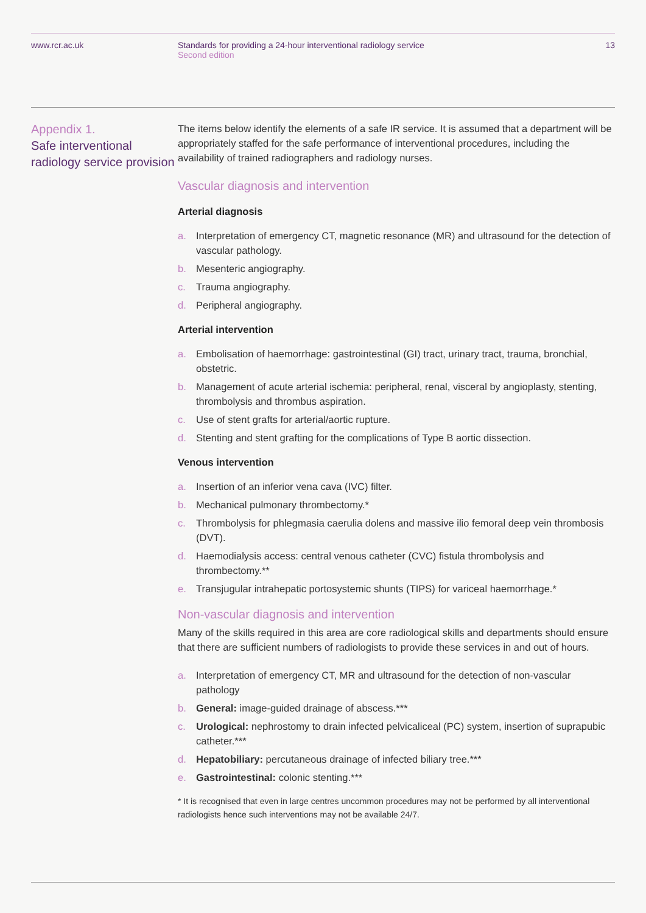www.rcr.ac.uk Standards for providing a 24-hour interventional radiology service
Second edition
13
Appendix 1.
Safe interventional radiology service provision
The items below identify the elements of a safe IR service. It is assumed that a department will be appropriately staffed for the safe performance of interventional procedures, including the availability of trained radiographers and radiology nurses.
Vascular diagnosis and intervention
Arterial diagnosis
a. Interpretation of emergency CT, magnetic resonance (MR) and ultrasound for the detection of vascular pathology.
b. Mesenteric angiography.
c. Trauma angiography.
d. Peripheral angiography.
Arterial intervention
a. Embolisation of haemorrhage: gastrointestinal (GI) tract, urinary tract, trauma, bronchial, obstetric.
b. Management of acute arterial ischemia: peripheral, renal, visceral by angioplasty, stenting, thrombolysis and thrombus aspiration.
c. Use of stent grafts for arterial/aortic rupture.
d. Stenting and stent grafting for the complications of Type B aortic dissection.
Venous intervention
a. Insertion of an inferior vena cava (IVC) filter.
b. Mechanical pulmonary thrombectomy.*
c. Thrombolysis for phlegmasia caerulia dolens and massive ilio femoral deep vein thrombosis (DVT).
d. Haemodialysis access: central venous catheter (CVC) fistula thrombolysis and thrombectomy.**
e. Transjugular intrahepatic portosystemic shunts (TIPS) for variceal haemorrhage.*
Non-vascular diagnosis and intervention
Many of the skills required in this area are core radiological skills and departments should ensure that there are sufficient numbers of radiologists to provide these services in and out of hours.
a. Interpretation of emergency CT, MR and ultrasound for the detection of non-vascular pathology
b. General: image-guided drainage of abscess.***
c. Urological: nephrostomy to drain infected pelvicaliceal (PC) system, insertion of suprapubic catheter.***
d. Hepatobiliary: percutaneous drainage of infected biliary tree.***
e. Gastrointestinal: colonic stenting.***
* It is recognised that even in large centres uncommon procedures may not be performed by all interventional radiologists hence such interventions may not be available 24/7.